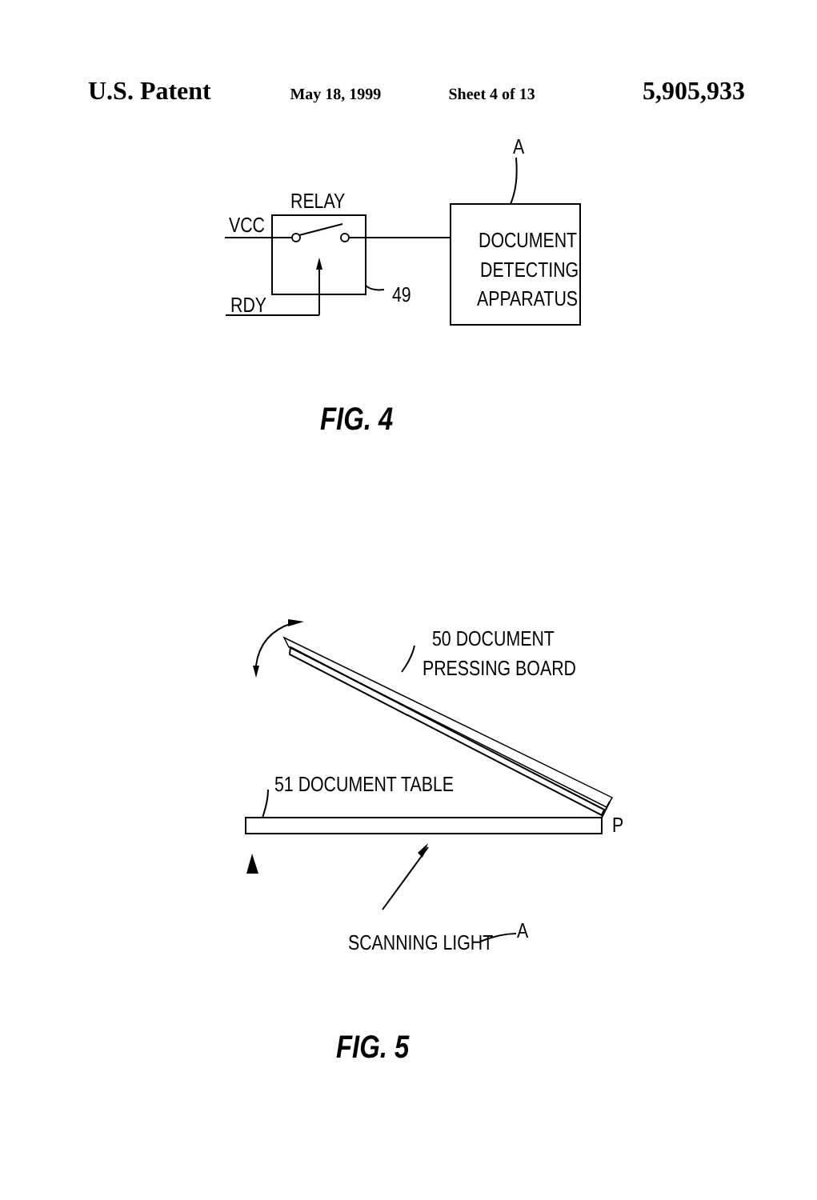U.S. Patent May 18, 1999 Sheet 4 of 13 5,905,933
VCC
RELAY
RDY
49
A
DOCUMENT
DETECTING
APPARATUS
50 DOCUMENT
PRESSING BOARD
51 DOCUMENT TABLE
P
SCANNING LIGHT
A
FIG. 4
FIG. 5